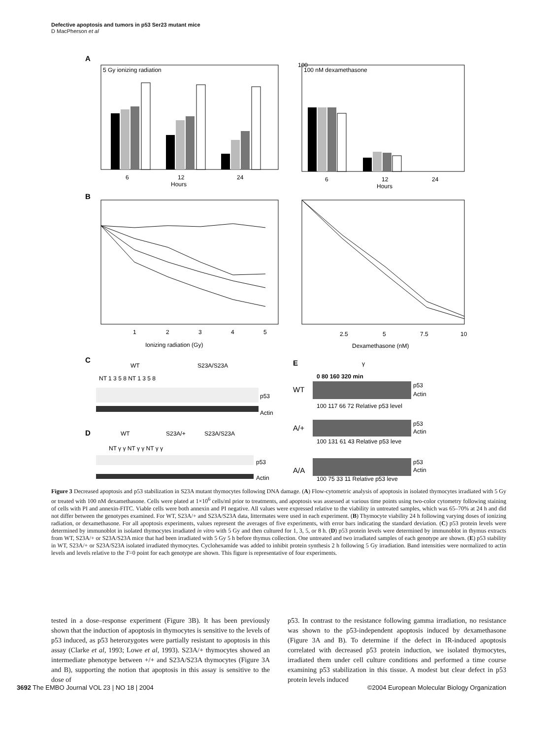Defective apoptosis and tumors in p53 Ser23 mutant mice
D MacPherson et al
A
5 Gy ionizing radiation
6
12
24
Hours
100
100 nM dexamethasone
6
12
24
Hours
B
1
2
3
4
5
Ionizing radiation (Gy)
2.5
5
7.5
10
Dexamethasone (nM)
C
WT
S23A/S23A
NT 1 3 5 8 NT 1 3 5 8
p53
Actin
D
WT
S23A/+
S23A/S23A
NT γ γ NT γ γ NT γ γ
p53
Actin
E
γ
0 80 160 320 min
WT
p53
Actin
100 117 66 72 Relative p53 level
A/+
p53
Actin
100 131 61 43 Relative p53 leve
A/A
p53
Actin
100 75 33 11 Relative p53 leve
Figure 3 Decreased apoptosis and p53 stabilization in S23A mutant thymocytes following DNA damage. (A) Flow-cytometric analysis of apoptosis in isolated thymocytes irradiated with 5 Gy or treated with 100 nM dexamethasone. Cells were plated at 1×10<sup>6</sup> cells/ml prior to treatments, and apoptosis was assessed at various time points using two-color cytometry following staining of cells with PI and annexin-FITC. Viable cells were both annexin and PI negative. All values were expressed relative to the viability in untreated samples, which was 65–70% at 24 h and did not differ between the genotypes examined. For WT, S23A/+ and S23A/S23A data, littermates were used in each experiment. (B) Thymocyte viability 24 h following varying doses of ionizing radiation, or dexamethasone. For all apoptosis experiments, values represent the averages of five experiments, with error bars indicating the standard deviation. (C) p53 protein levels were determined by immunoblot in isolated thymocytes irradiated in vitro with 5 Gy and then cultured for 1, 3, 5, or 8 h. (D) p53 protein levels were determined by immunoblot in thymus extracts from WT, S23A/+ or S23A/S23A mice that had been irradiated with 5 Gy 5 h before thymus collection. One untreated and two irradiated samples of each genotype are shown. (E) p53 stability in WT, S23A/+ or S23A/S23A isolated irradiated thymocytes. Cyclohexamide was added to inhibit protein synthesis 2 h following 5 Gy irradiation. Band intensities were normalized to actin levels and levels relative to the T=0 point for each genotype are shown. This figure is representative of four experiments.
tested in a dose–response experiment (Figure 3B). It has been previously shown that the induction of apoptosis in thymocytes is sensitive to the levels of p53 induced, as p53 heterozygotes were partially resistant to apoptosis in this assay (Clarke et al, 1993; Lowe et al, 1993). S23A/+ thymocytes showed an intermediate phenotype between +/+ and S23A/S23A thymocytes (Figure 3A and B), supporting the notion that apoptosis in this assay is sensitive to the dose of
p53. In contrast to the resistance following gamma irradiation, no resistance was shown to the p53-independent apoptosis induced by dexamethasone (Figure 3A and B). To determine if the defect in IR-induced apoptosis correlated with decreased p53 protein induction, we isolated thymocytes, irradiated them under cell culture conditions and performed a time course examining p53 stabilization in this tissue. A modest but clear defect in p53 protein levels induced
3692 The EMBO Journal VOL 23 | NO 18 | 2004 ©2004 European Molecular Biology Organization